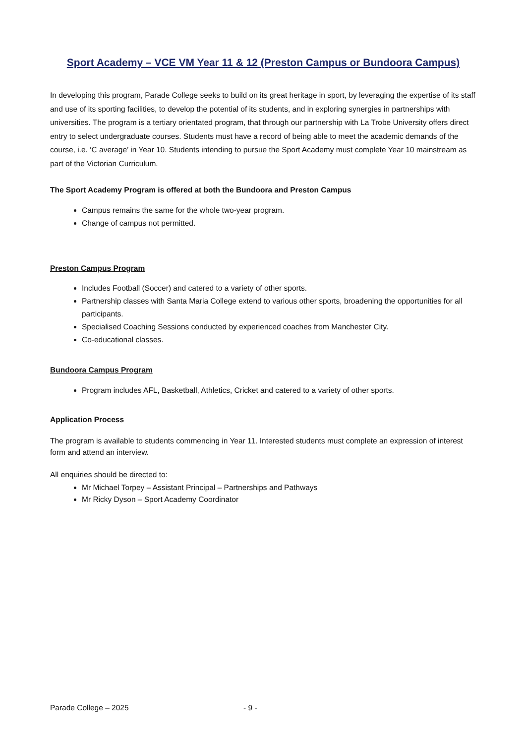Sport Academy – VCE VM Year 11 & 12 (Preston Campus or Bundoora Campus)
In developing this program, Parade College seeks to build on its great heritage in sport, by leveraging the expertise of its staff and use of its sporting facilities, to develop the potential of its students, and in exploring synergies in partnerships with universities. The program is a tertiary orientated program, that through our partnership with La Trobe University offers direct entry to select undergraduate courses. Students must have a record of being able to meet the academic demands of the course, i.e. ‘C average’ in Year 10. Students intending to pursue the Sport Academy must complete Year 10 mainstream as part of the Victorian Curriculum.
The Sport Academy Program is offered at both the Bundoora and Preston Campus
Campus remains the same for the whole two-year program.
Change of campus not permitted.
Preston Campus Program
Includes Football (Soccer) and catered to a variety of other sports.
Partnership classes with Santa Maria College extend to various other sports, broadening the opportunities for all participants.
Specialised Coaching Sessions conducted by experienced coaches from Manchester City.
Co-educational classes.
Bundoora Campus Program
Program includes AFL, Basketball, Athletics, Cricket and catered to a variety of other sports.
Application Process
The program is available to students commencing in Year 11. Interested students must complete an expression of interest form and attend an interview.
All enquiries should be directed to:
Mr Michael Torpey – Assistant Principal – Partnerships and Pathways
Mr Ricky Dyson – Sport Academy Coordinator
Parade College – 2025 - 9 -